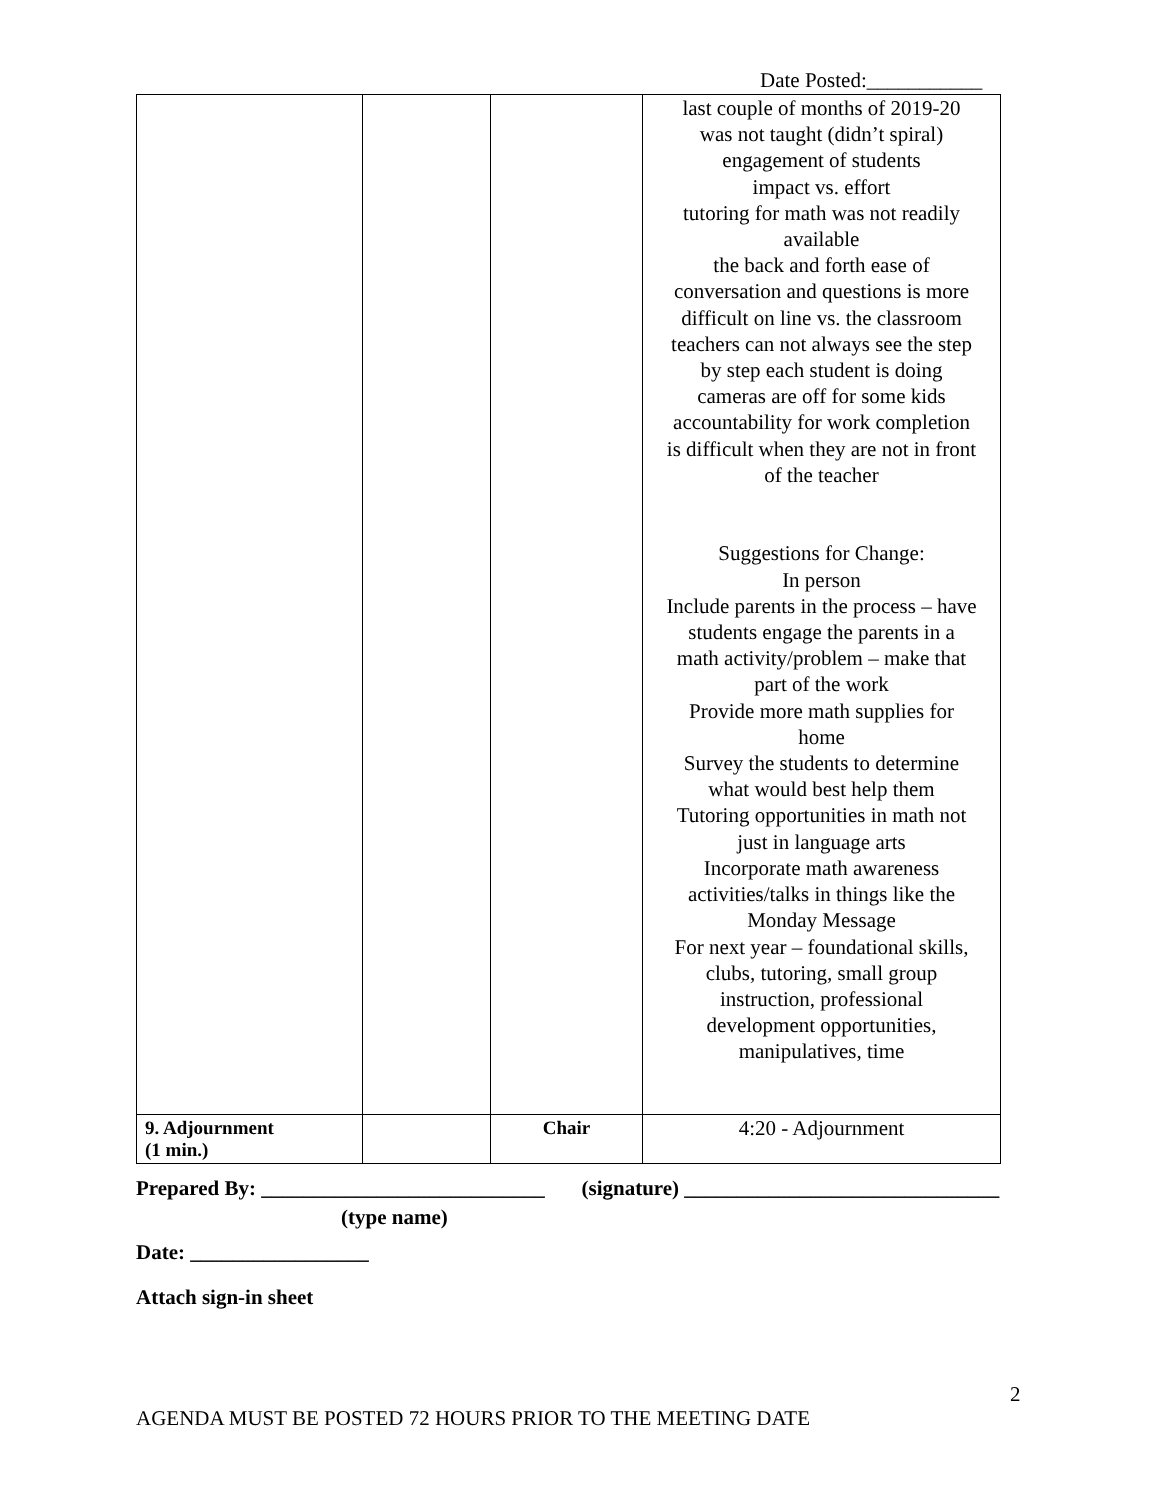Date Posted:___________
| | | | last couple of months of 2019-20 was not taught (didn’t spiral) engagement of students impact vs. effort tutoring for math was not readily available the back and forth ease of conversation and questions is more difficult on line vs. the classroom teachers can not always see the step by step each student is doing cameras are off for some kids accountability for work completion is difficult when they are not in front of the teacher Suggestions for Change: In person Include parents in the process – have students engage the parents in a math activity/problem – make that part of the work Provide more math supplies for home Survey the students to determine what would best help them Tutoring opportunities in math not just in language arts Incorporate math awareness activities/talks in things like the Monday Message For next year – foundational skills, clubs, tutoring, small group instruction, professional development opportunities, manipulatives, time |
| 9. Adjournment (1 min.) | | Chair | 4:20 - Adjournment |
Prepared By: ___________________________ (signature) ______________________________
(type name)
Date: _________________
Attach sign-in sheet
2
AGENDA MUST BE POSTED 72 HOURS PRIOR TO THE MEETING DATE